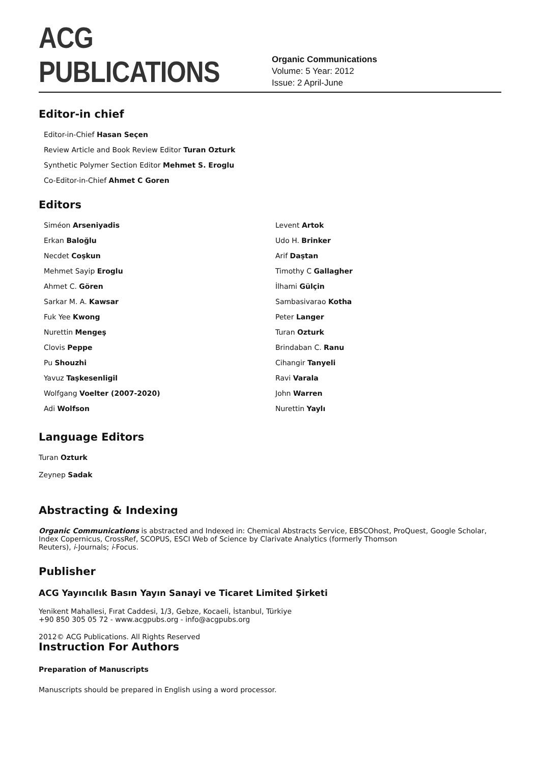ACG PUBLICATIONS
Organic Communications
Volume: 5 Year: 2012
Issue: 2 April-June
Editor-in chief
Editor-in-Chief Hasan Seçen
Review Article and Book Review Editor Turan Ozturk
Synthetic Polymer Section Editor Mehmet S. Eroglu
Co-Editor-in-Chief Ahmet C Goren
Editors
Siméon Arseniyadis
Levent Artok
Erkan Baloğlu
Udo H. Brinker
Necdet Coşkun
Arif Daştan
Mehmet Sayip Eroglu
Timothy C Gallagher
Ahmet C. Gören
İlhami Gülçin
Sarkar M. A. Kawsar
Sambasivarao Kotha
Fuk Yee Kwong
Peter Langer
Nurettin Mengeş
Turan Ozturk
Clovis Peppe
Brindaban C. Ranu
Pu Shouzhi
Cihangir Tanyeli
Yavuz Taşkesenligil
Ravi Varala
Wolfgang Voelter (2007-2020)
John Warren
Adi Wolfson
Nurettin Yaylı
Language Editors
Turan Ozturk
Zeynep Sadak
Abstracting & Indexing
Organic Communications is abstracted and Indexed in: Chemical Abstracts Service, EBSCOhost, ProQuest, Google Scholar, Index Copernicus, CrossRef, SCOPUS, ESCI Web of Science by Clarivate Analytics (formerly Thomson
Reuters), i-Journals; i-Focus.
Publisher
ACG Yayıncılık Basın Yayın Sanayi ve Ticaret Limited Şirketi
Yenikent Mahallesi, Fırat Caddesi, 1/3, Gebze, Kocaeli, İstanbul, Türkiye
+90 850 305 05 72 - www.acgpubs.org - info@acgpubs.org
2012© ACG Publications. All Rights Reserved
Instruction For Authors
Preparation of Manuscripts
Manuscripts should be prepared in English using a word processor.